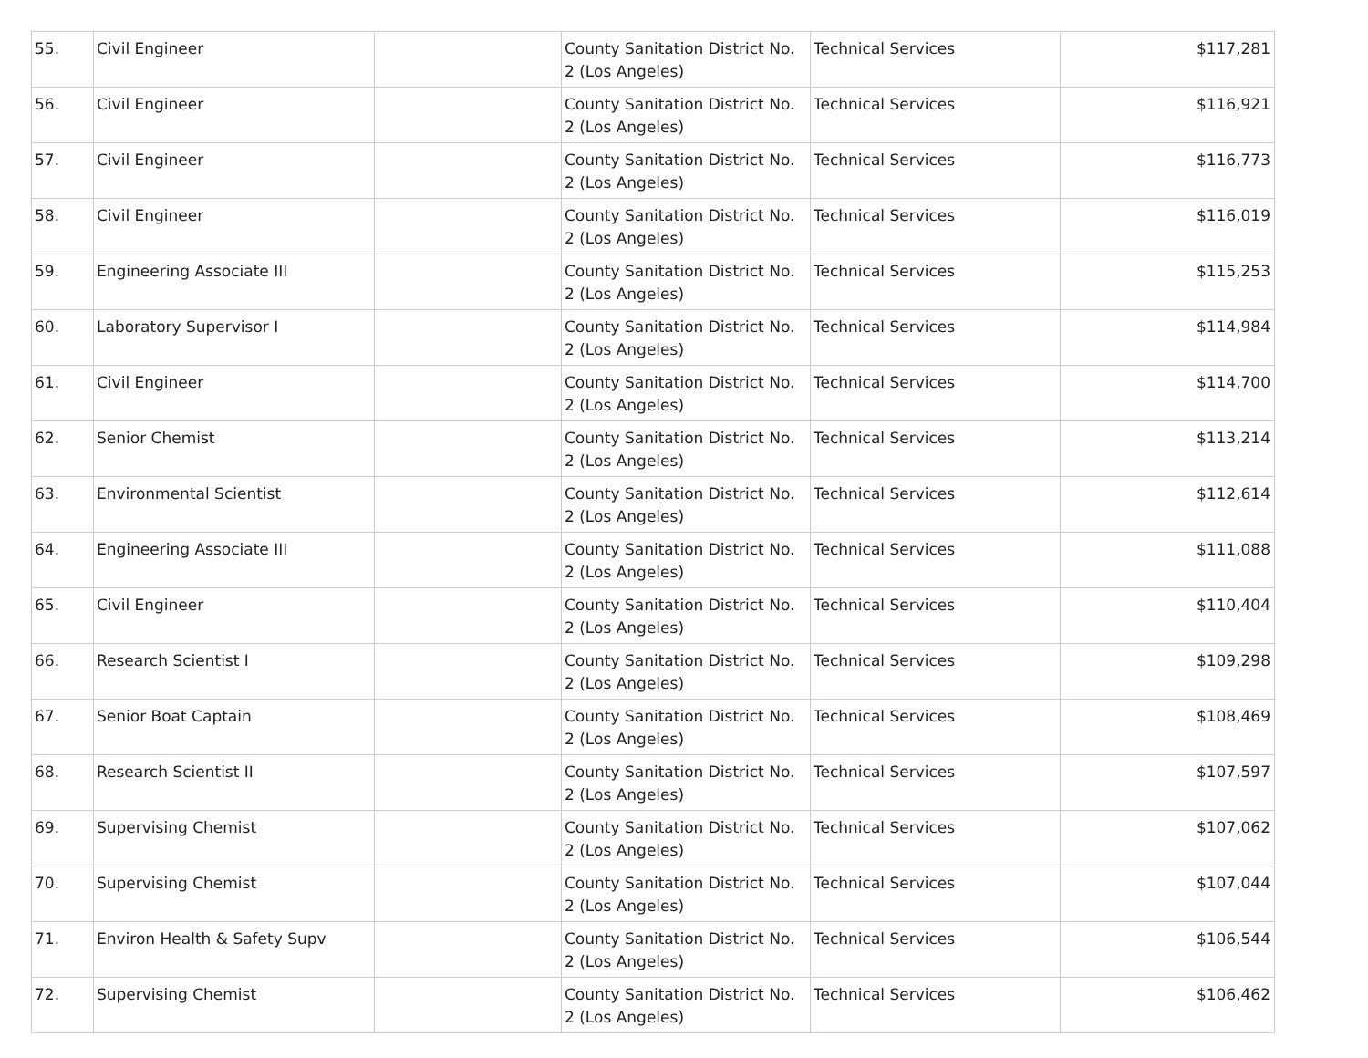| 55. | Civil Engineer | | County Sanitation District No. 2 (Los Angeles) | Technical Services | $117,281 |
| 56. | Civil Engineer | | County Sanitation District No. 2 (Los Angeles) | Technical Services | $116,921 |
| 57. | Civil Engineer | | County Sanitation District No. 2 (Los Angeles) | Technical Services | $116,773 |
| 58. | Civil Engineer | | County Sanitation District No. 2 (Los Angeles) | Technical Services | $116,019 |
| 59. | Engineering Associate III | | County Sanitation District No. 2 (Los Angeles) | Technical Services | $115,253 |
| 60. | Laboratory Supervisor I | | County Sanitation District No. 2 (Los Angeles) | Technical Services | $114,984 |
| 61. | Civil Engineer | | County Sanitation District No. 2 (Los Angeles) | Technical Services | $114,700 |
| 62. | Senior Chemist | | County Sanitation District No. 2 (Los Angeles) | Technical Services | $113,214 |
| 63. | Environmental Scientist | | County Sanitation District No. 2 (Los Angeles) | Technical Services | $112,614 |
| 64. | Engineering Associate III | | County Sanitation District No. 2 (Los Angeles) | Technical Services | $111,088 |
| 65. | Civil Engineer | | County Sanitation District No. 2 (Los Angeles) | Technical Services | $110,404 |
| 66. | Research Scientist I | | County Sanitation District No. 2 (Los Angeles) | Technical Services | $109,298 |
| 67. | Senior Boat Captain | | County Sanitation District No. 2 (Los Angeles) | Technical Services | $108,469 |
| 68. | Research Scientist II | | County Sanitation District No. 2 (Los Angeles) | Technical Services | $107,597 |
| 69. | Supervising Chemist | | County Sanitation District No. 2 (Los Angeles) | Technical Services | $107,062 |
| 70. | Supervising Chemist | | County Sanitation District No. 2 (Los Angeles) | Technical Services | $107,044 |
| 71. | Environ Health & Safety Supv | | County Sanitation District No. 2 (Los Angeles) | Technical Services | $106,544 |
| 72. | Supervising Chemist | | County Sanitation District No. 2 (Los Angeles) | Technical Services | $106,462 |